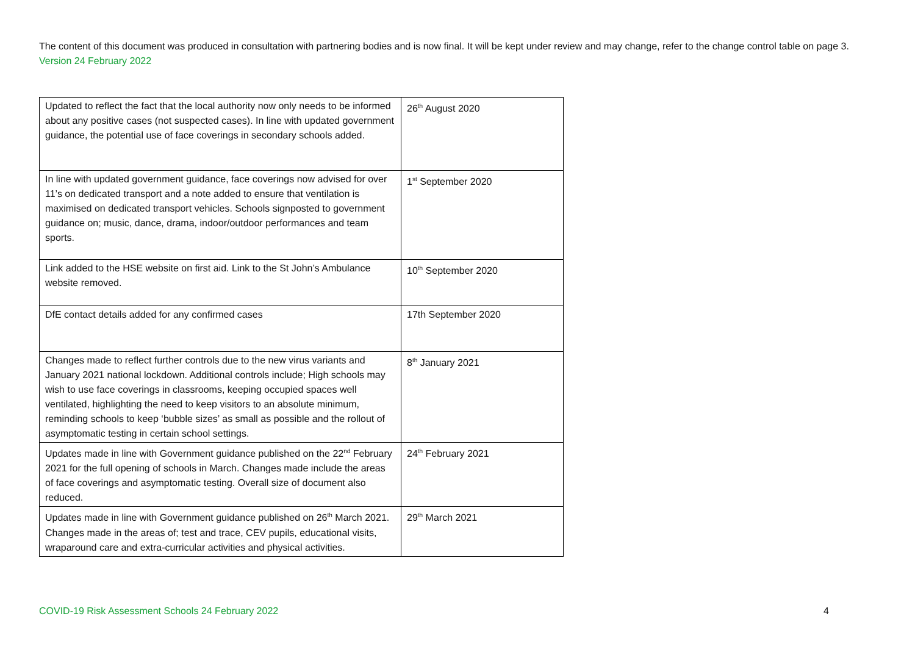The content of this document was produced in consultation with partnering bodies and is now final. It will be kept under review and may change, refer to the change control table on page 3. Version 24 February 2022
| Updated to reflect the fact that the local authority now only needs to be informed about any positive cases (not suspected cases). In line with updated government guidance, the potential use of face coverings in secondary schools added. | 26<sup>th</sup> August 2020 |
| In line with updated government guidance, face coverings now advised for over 11’s on dedicated transport and a note added to ensure that ventilation is maximised on dedicated transport vehicles. Schools signposted to government guidance on; music, dance, drama, indoor/outdoor performances and team sports. | 1<sup>st</sup> September 2020 |
| Link added to the HSE website on first aid. Link to the St John’s Ambulance website removed. | 10<sup>th</sup> September 2020 |
| DfE contact details added for any confirmed cases | 17th September 2020 |
| Changes made to reflect further controls due to the new virus variants and January 2021 national lockdown. Additional controls include; High schools may wish to use face coverings in classrooms, keeping occupied spaces well ventilated, highlighting the need to keep visitors to an absolute minimum, reminding schools to keep ‘bubble sizes’ as small as possible and the rollout of asymptomatic testing in certain school settings. | 8<sup>th</sup> January 2021 |
| Updates made in line with Government guidance published on the 22<sup>nd</sup> February 2021 for the full opening of schools in March. Changes made include the areas of face coverings and asymptomatic testing. Overall size of document also reduced. | 24<sup>th</sup> February 2021 |
| Updates made in line with Government guidance published on 26<sup>th</sup> March 2021. Changes made in the areas of; test and trace, CEV pupils, educational visits, wraparound care and extra-curricular activities and physical activities. | 29<sup>th</sup> March 2021 |
COVID-19 Risk Assessment Schools 24 February 2022 4